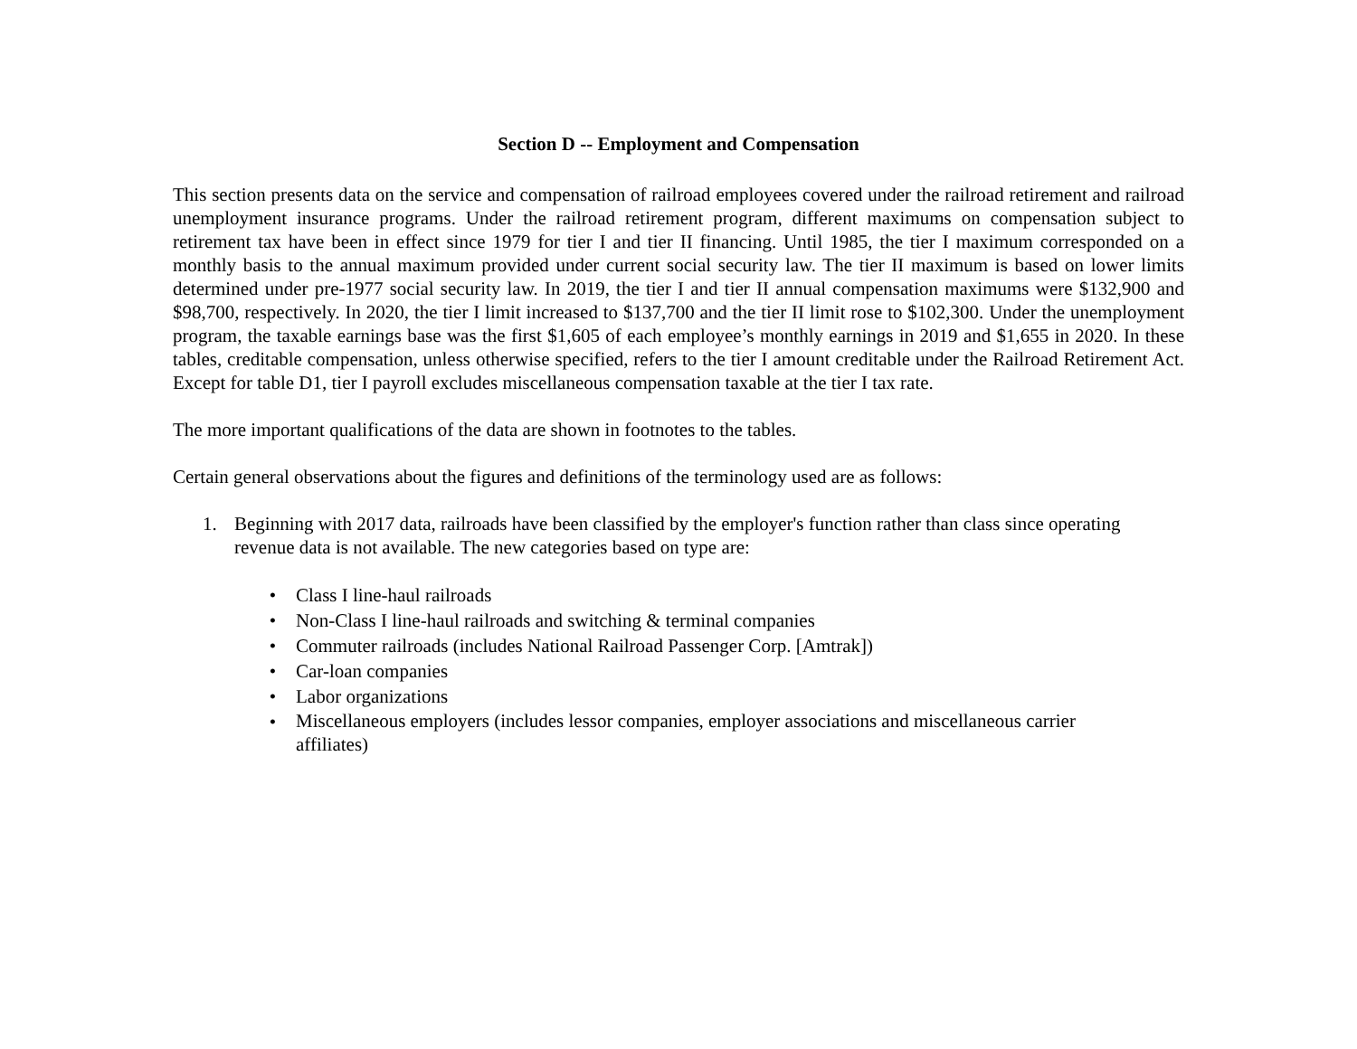Section D -- Employment and Compensation
This section presents data on the service and compensation of railroad employees covered under the railroad retirement and railroad unemployment insurance programs. Under the railroad retirement program, different maximums on compensation subject to retirement tax have been in effect since 1979 for tier I and tier II financing. Until 1985, the tier I maximum corresponded on a monthly basis to the annual maximum provided under current social security law. The tier II maximum is based on lower limits determined under pre-1977 social security law. In 2019, the tier I and tier II annual compensation maximums were $132,900 and $98,700, respectively. In 2020, the tier I limit increased to $137,700 and the tier II limit rose to $102,300. Under the unemployment program, the taxable earnings base was the first $1,605 of each employee’s monthly earnings in 2019 and $1,655 in 2020. In these tables, creditable compensation, unless otherwise specified, refers to the tier I amount creditable under the Railroad Retirement Act. Except for table D1, tier I payroll excludes miscellaneous compensation taxable at the tier I tax rate.
The more important qualifications of the data are shown in footnotes to the tables.
Certain general observations about the figures and definitions of the terminology used are as follows:
1. Beginning with 2017 data, railroads have been classified by the employer's function rather than class since operating revenue data is not available. The new categories based on type are:
• Class I line-haul railroads
• Non-Class I line-haul railroads and switching & terminal companies
• Commuter railroads (includes National Railroad Passenger Corp. [Amtrak])
• Car-loan companies
• Labor organizations
• Miscellaneous employers (includes lessor companies, employer associations and miscellaneous carrier affiliates)